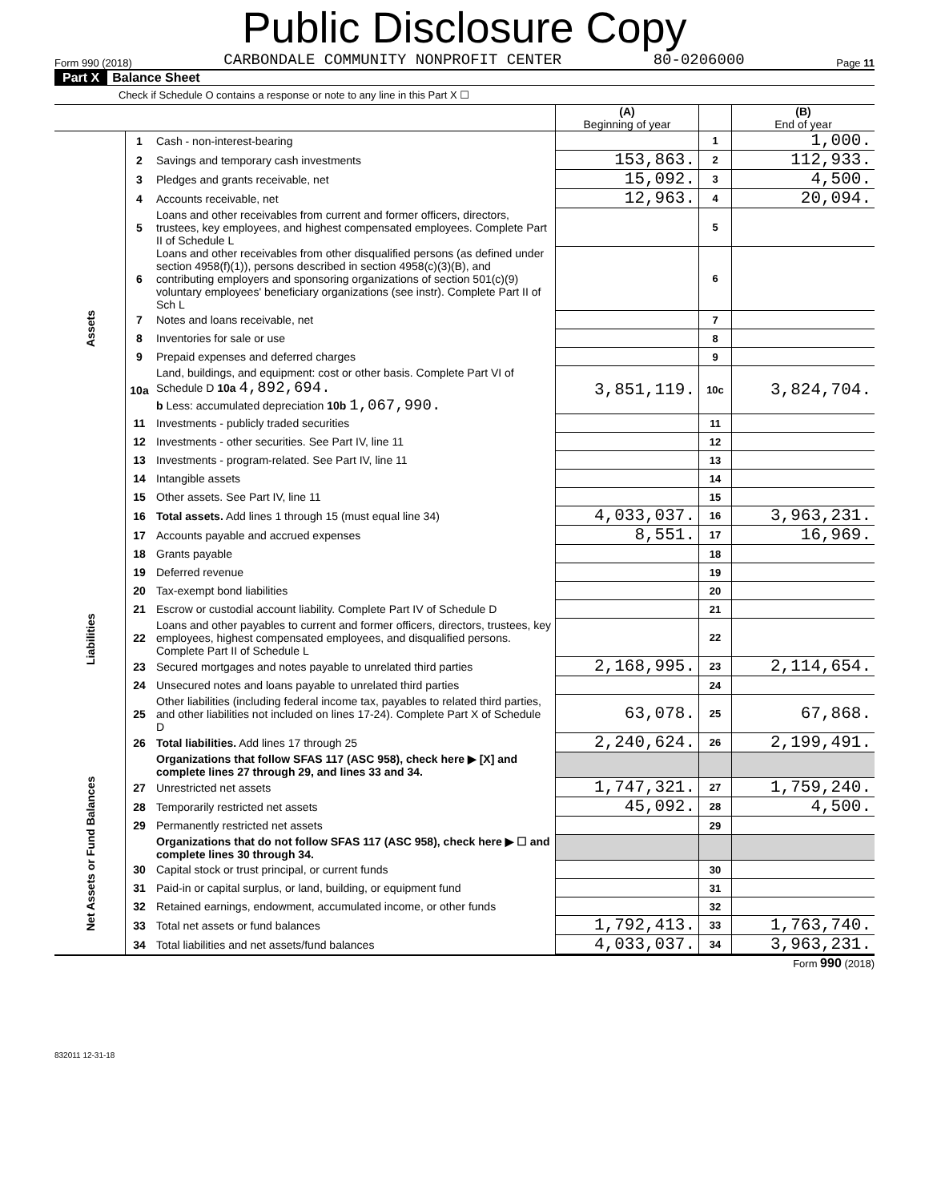Public Disclosure Copy
Form 990 (2018) CARBONDALE COMMUNITY NONPROFIT CENTER 80-0206000 Page 11
Part X Balance Sheet
Check if Schedule O contains a response or note to any line in this Part X ☐
| | | | (A) Beginning of year | | (B) End of year |
| --- | --- | --- | --- | --- | --- |
| Assets | 1 | Cash - non-interest-bearing | | 1 | 1,000. |
| | 2 | Savings and temporary cash investments | 153,863. | 2 | 112,933. |
| | 3 | Pledges and grants receivable, net | 15,092. | 3 | 4,500. |
| | 4 | Accounts receivable, net | 12,963. | 4 | 20,094. |
| | 5 | Loans and other receivables from current and former officers, directors, trustees, key employees, and highest compensated employees. Complete Part II of Schedule L | | 5 | |
| | 6 | Loans and other receivables from other disqualified persons (as defined under section 4958(f)(1)), persons described in section 4958(c)(3)(B), and contributing employers and sponsoring organizations of section 501(c)(9) voluntary employees' beneficiary organizations (see instr). Complete Part II of Sch L | | 6 | |
| | 7 | Notes and loans receivable, net | | 7 | |
| | 8 | Inventories for sale or use | | 8 | |
| | 9 | Prepaid expenses and deferred charges | | 9 | |
| | 10a | Land, buildings, and equipment: cost or other basis. Complete Part VI of Schedule D 10a 4,892,694. b Less: accumulated depreciation 10b 1,067,990. | 3,851,119. | 10c | 3,824,704. |
| | 11 | Investments - publicly traded securities | | 11 | |
| | 12 | Investments - other securities. See Part IV, line 11 | | 12 | |
| | 13 | Investments - program-related. See Part IV, line 11 | | 13 | |
| | 14 | Intangible assets | | 14 | |
| | 15 | Other assets. See Part IV, line 11 | | 15 | |
| | 16 | Total assets. Add lines 1 through 15 (must equal line 34) | 4,033,037. | 16 | 3,963,231. |
| Liabilities | 17 | Accounts payable and accrued expenses | 8,551. | 17 | 16,969. |
| | 18 | Grants payable | | 18 | |
| | 19 | Deferred revenue | | 19 | |
| | 20 | Tax-exempt bond liabilities | | 20 | |
| | 21 | Escrow or custodial account liability. Complete Part IV of Schedule D | | 21 | |
| | 22 | Loans and other payables to current and former officers, directors, trustees, key employees, highest compensated employees, and disqualified persons. Complete Part II of Schedule L | | 22 | |
| | 23 | Secured mortgages and notes payable to unrelated third parties | 2,168,995. | 23 | 2,114,654. |
| | 24 | Unsecured notes and loans payable to unrelated third parties | | 24 | |
| | 25 | Other liabilities (including federal income tax, payables to related third parties, and other liabilities not included on lines 17-24). Complete Part X of Schedule D | 63,078. | 25 | 67,868. |
| | 26 | Total liabilities. Add lines 17 through 25 | 2,240,624. | 26 | 2,199,491. |
| Net Assets or Fund Balances | | Organizations that follow SFAS 117 (ASC 958), check here ▶ [X] and complete lines 27 through 29, and lines 33 and 34. | | | |
| | 27 | Unrestricted net assets | 1,747,321. | 27 | 1,759,240. |
| | 28 | Temporarily restricted net assets | 45,092. | 28 | 4,500. |
| | 29 | Permanently restricted net assets | | 29 | |
| | | Organizations that do not follow SFAS 117 (ASC 958), check here ▶ ☐ and complete lines 30 through 34. | | | |
| | 30 | Capital stock or trust principal, or current funds | | 30 | |
| | 31 | Paid-in or capital surplus, or land, building, or equipment fund | | 31 | |
| | 32 | Retained earnings, endowment, accumulated income, or other funds | | 32 | |
| | 33 | Total net assets or fund balances | 1,792,413. | 33 | 1,763,740. |
| | 34 | Total liabilities and net assets/fund balances | 4,033,037. | 34 | 3,963,231. |
Form 990 (2018)
832011 12-31-18